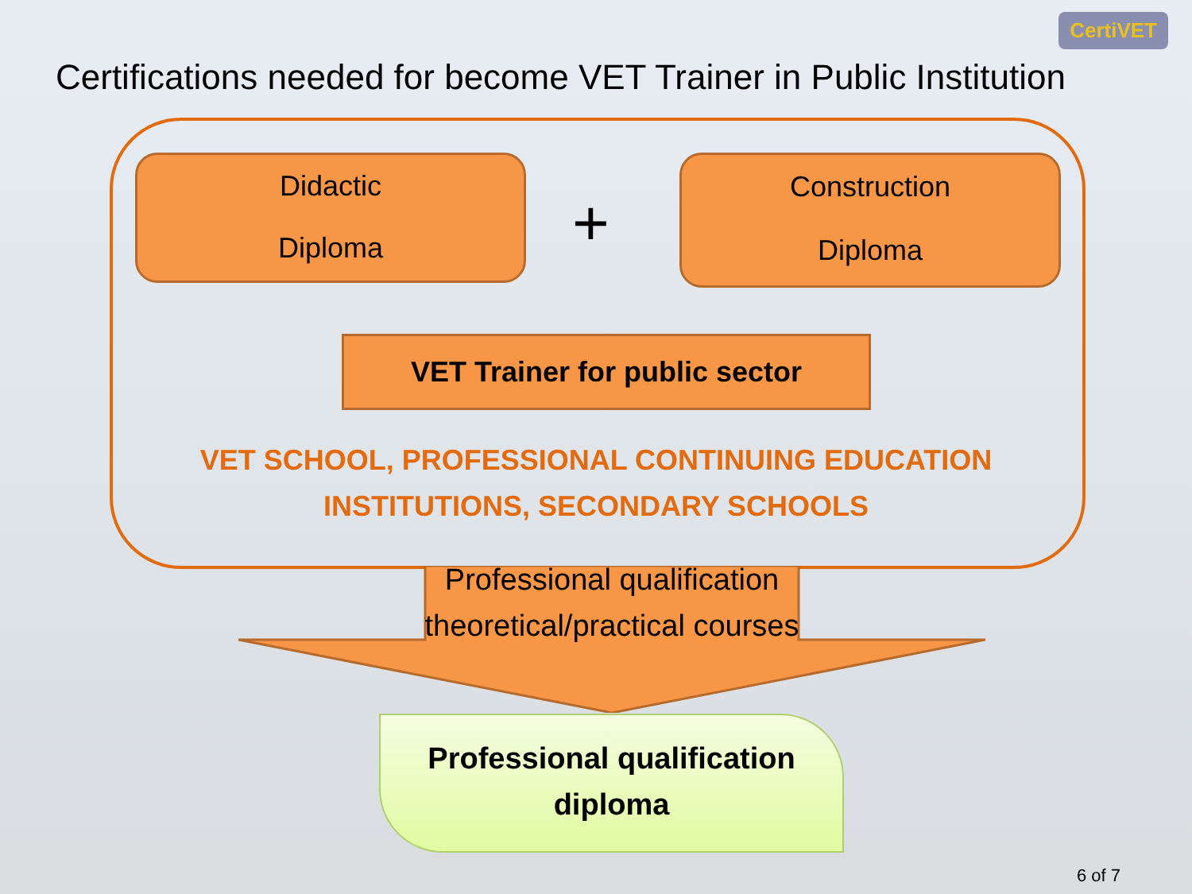CertiVET
Certifications needed for become VET Trainer in Public Institution
Didactic
Diploma
+
Construction
Diploma
VET Trainer for public sector
VET SCHOOL, PROFESSIONAL CONTINUING EDUCATION INSTITUTIONS, SECONDARY SCHOOLS
Professional qualification theoretical/practical courses
Professional qualification
diploma
6 of 7